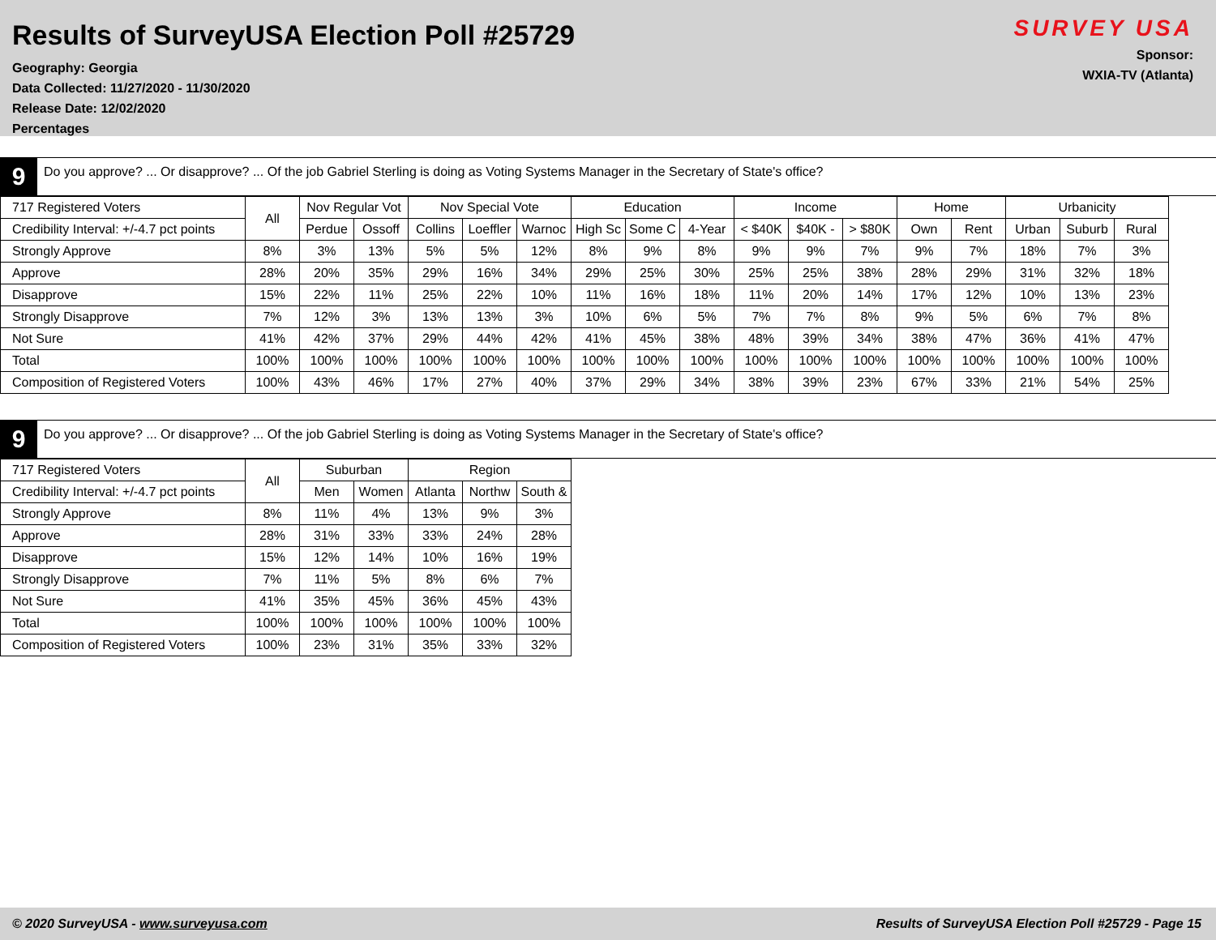Results of SurveyUSA Election Poll #25729
Geography: Georgia
Data Collected: 11/27/2020 - 11/30/2020
Release Date: 12/02/2020
Percentages
SURVEY USA
Sponsor:
WXIA-TV (Atlanta)
9
Do you approve? ... Or disapprove? ... Of the job Gabriel Sterling is doing as Voting Systems Manager in the Secretary of State's office?
| 717 Registered Voters | All | Nov Regular Vot | | Nov Special Vote | | | Education | | | Income | | | Home | | Urbanicity | | |
| --- | --- | --- | --- | --- | --- | --- | --- | --- | --- | --- | --- | --- | --- | --- | --- | --- | --- |
| Credibility Interval: +/-4.7 pct points | | Perdue | Ossoff | Collins | Loeffler | Warnoc | High Sc | Some C | 4-Year | < $40K | $40K - | > $80K | Own | Rent | Urban | Suburb | Rural |
| Strongly Approve | 8% | 3% | 13% | 5% | 5% | 12% | 8% | 9% | 8% | 9% | 9% | 7% | 9% | 7% | 18% | 7% | 3% |
| Approve | 28% | 20% | 35% | 29% | 16% | 34% | 29% | 25% | 30% | 25% | 25% | 38% | 28% | 29% | 31% | 32% | 18% |
| Disapprove | 15% | 22% | 11% | 25% | 22% | 10% | 11% | 16% | 18% | 11% | 20% | 14% | 17% | 12% | 10% | 13% | 23% |
| Strongly Disapprove | 7% | 12% | 3% | 13% | 13% | 3% | 10% | 6% | 5% | 7% | 7% | 8% | 9% | 5% | 6% | 7% | 8% |
| Not Sure | 41% | 42% | 37% | 29% | 44% | 42% | 41% | 45% | 38% | 48% | 39% | 34% | 38% | 47% | 36% | 41% | 47% |
| Total | 100% | 100% | 100% | 100% | 100% | 100% | 100% | 100% | 100% | 100% | 100% | 100% | 100% | 100% | 100% | 100% | 100% |
| Composition of Registered Voters | 100% | 43% | 46% | 17% | 27% | 40% | 37% | 29% | 34% | 38% | 39% | 23% | 67% | 33% | 21% | 54% | 25% |
9
Do you approve? ... Or disapprove? ... Of the job Gabriel Sterling is doing as Voting Systems Manager in the Secretary of State's office?
| 717 Registered Voters | All | Suburban | | Region | | |
| --- | --- | --- | --- | --- | --- | --- |
| Credibility Interval: +/-4.7 pct points | | Men | Women | Atlanta | Northw | South & |
| Strongly Approve | 8% | 11% | 4% | 13% | 9% | 3% |
| Approve | 28% | 31% | 33% | 33% | 24% | 28% |
| Disapprove | 15% | 12% | 14% | 10% | 16% | 19% |
| Strongly Disapprove | 7% | 11% | 5% | 8% | 6% | 7% |
| Not Sure | 41% | 35% | 45% | 36% | 45% | 43% |
| Total | 100% | 100% | 100% | 100% | 100% | 100% |
| Composition of Registered Voters | 100% | 23% | 31% | 35% | 33% | 32% |
© 2020 SurveyUSA - www.surveyusa.com Results of SurveyUSA Election Poll #25729 - Page 15